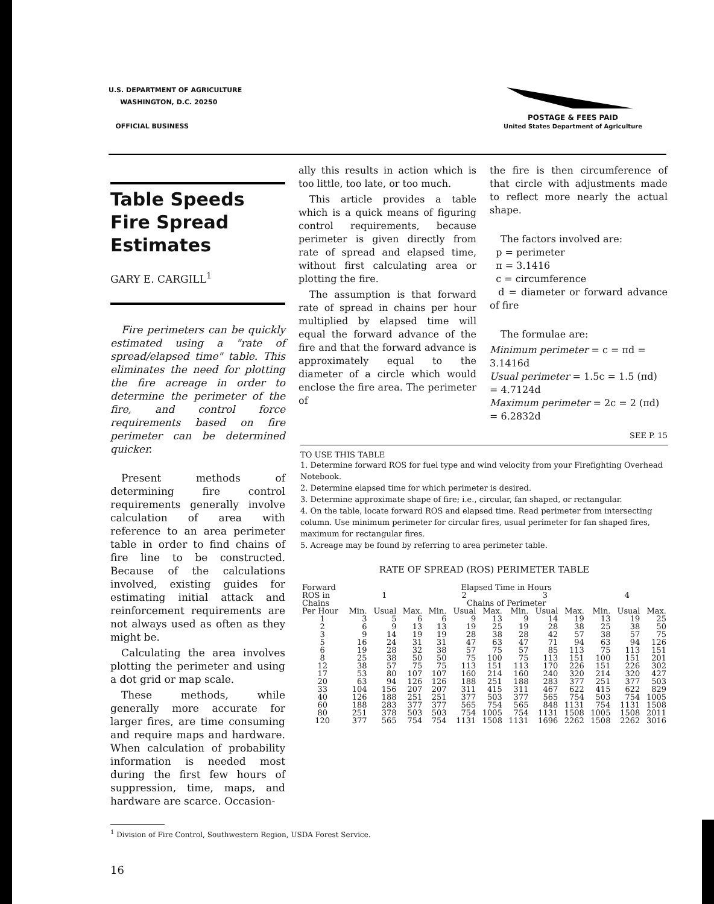U.S. DEPARTMENT OF AGRICULTURE
WASHINGTON, D.C. 20250
OFFICIAL BUSINESS
POSTAGE & FEES PAID
United States Department of Agriculture
Table Speeds Fire Spread Estimates
GARY E. CARGILL<sup>1</sup>
Fire perimeters can be quickly estimated using a "rate of spread/elapsed time" table. This eliminates the need for plotting the fire acreage in order to determine the perimeter of the fire, and control force requirements based on fire perimeter can be determined quicker.
Present methods of determining fire control requirements generally involve calculation of area with reference to an area perimeter table in order to find chains of fire line to be constructed. Because of the calculations involved, existing guides for estimating initial attack and reinforcement requirements are not always used as often as they might be.
Calculating the area involves plotting the perimeter and using a dot grid or map scale.
These methods, while generally more accurate for larger fires, are time consuming and require maps and hardware. When calculation of probability information is needed most during the first few hours of suppression, time, maps, and hardware are scarce. Occasion-
<sup>1</sup> Division of Fire Control, Southwestern Region, USDA Forest Service.
16
ally this results in action which is too little, too late, or too much.
This article provides a table which is a quick means of figuring control requirements, because perimeter is given directly from rate of spread and elapsed time, without first calculating area or plotting the fire.
The assumption is that forward rate of spread in chains per hour multiplied by elapsed time will equal the forward advance of the fire and that the forward advance is approximately equal to the diameter of a circle which would enclose the fire area. The perimeter of
the fire is then circumference of that circle with adjustments made to reflect more nearly the actual shape.
The factors involved are:
p = perimeter
π = 3.1416
c = circumference
d = diameter or forward advance of fire
The formulae are:
Minimum perimeter = c = πd = 3.1416d
Usual perimeter = 1.5c = 1.5 (πd) = 4.7124d
Maximum perimeter = 2c = 2 (πd) = 6.2832d
SEE P. 15
TO USE THIS TABLE
1. Determine forward ROS for fuel type and wind velocity from your Firefighting Overhead Notebook.
2. Determine elapsed time for which perimeter is desired.
3. Determine approximate shape of fire; i.e., circular, fan shaped, or rectangular.
4. On the table, locate forward ROS and elapsed time. Read perimeter from intersecting column. Use minimum perimeter for circular fires, usual perimeter for fan shaped fires, maximum for rectangular fires.
5. Acreage may be found by referring to area perimeter table.
RATE OF SPREAD (ROS) PERIMETER TABLE
| Forward | Elapsed Time in Hours | | | | | | | | | | | |
| --- | --- | --- | --- | --- | --- | --- | --- | --- | --- | --- | --- | --- |
| ROS in | 1 | | | 2 | | | 3 | | | 4 | | |
| Chains | Chains of Perimeter | | | | | | | | | | | |
| Per Hour | Min. | Usual | Max. | Min. | Usual | Max. | Min. | Usual | Max. | Min. | Usual | Max. |
| 1 | 3 | 5 | 6 | 6 | 9 | 13 | 9 | 14 | 19 | 13 | 19 | 25 |
| 2 | 6 | 9 | 13 | 13 | 19 | 25 | 19 | 28 | 38 | 25 | 38 | 50 |
| 3 | 9 | 14 | 19 | 19 | 28 | 38 | 28 | 42 | 57 | 38 | 57 | 75 |
| 5 | 16 | 24 | 31 | 31 | 47 | 63 | 47 | 71 | 94 | 63 | 94 | 126 |
| 6 | 19 | 28 | 32 | 38 | 57 | 75 | 57 | 85 | 113 | 75 | 113 | 151 |
| 8 | 25 | 38 | 50 | 50 | 75 | 100 | 75 | 113 | 151 | 100 | 151 | 201 |
| 12 | 38 | 57 | 75 | 75 | 113 | 151 | 113 | 170 | 226 | 151 | 226 | 302 |
| 17 | 53 | 80 | 107 | 107 | 160 | 214 | 160 | 240 | 320 | 214 | 320 | 427 |
| 20 | 63 | 94 | 126 | 126 | 188 | 251 | 188 | 283 | 377 | 251 | 377 | 503 |
| 33 | 104 | 156 | 207 | 207 | 311 | 415 | 311 | 467 | 622 | 415 | 622 | 829 |
| 40 | 126 | 188 | 251 | 251 | 377 | 503 | 377 | 565 | 754 | 503 | 754 | 1005 |
| 60 | 188 | 283 | 377 | 377 | 565 | 754 | 565 | 848 | 1131 | 754 | 1131 | 1508 |
| 80 | 251 | 378 | 503 | 503 | 754 | 1005 | 754 | 1131 | 1508 | 1005 | 1508 | 2011 |
| 120 | 377 | 565 | 754 | 754 | 1131 | 1508 | 1131 | 1696 | 2262 | 1508 | 2262 | 3016 |